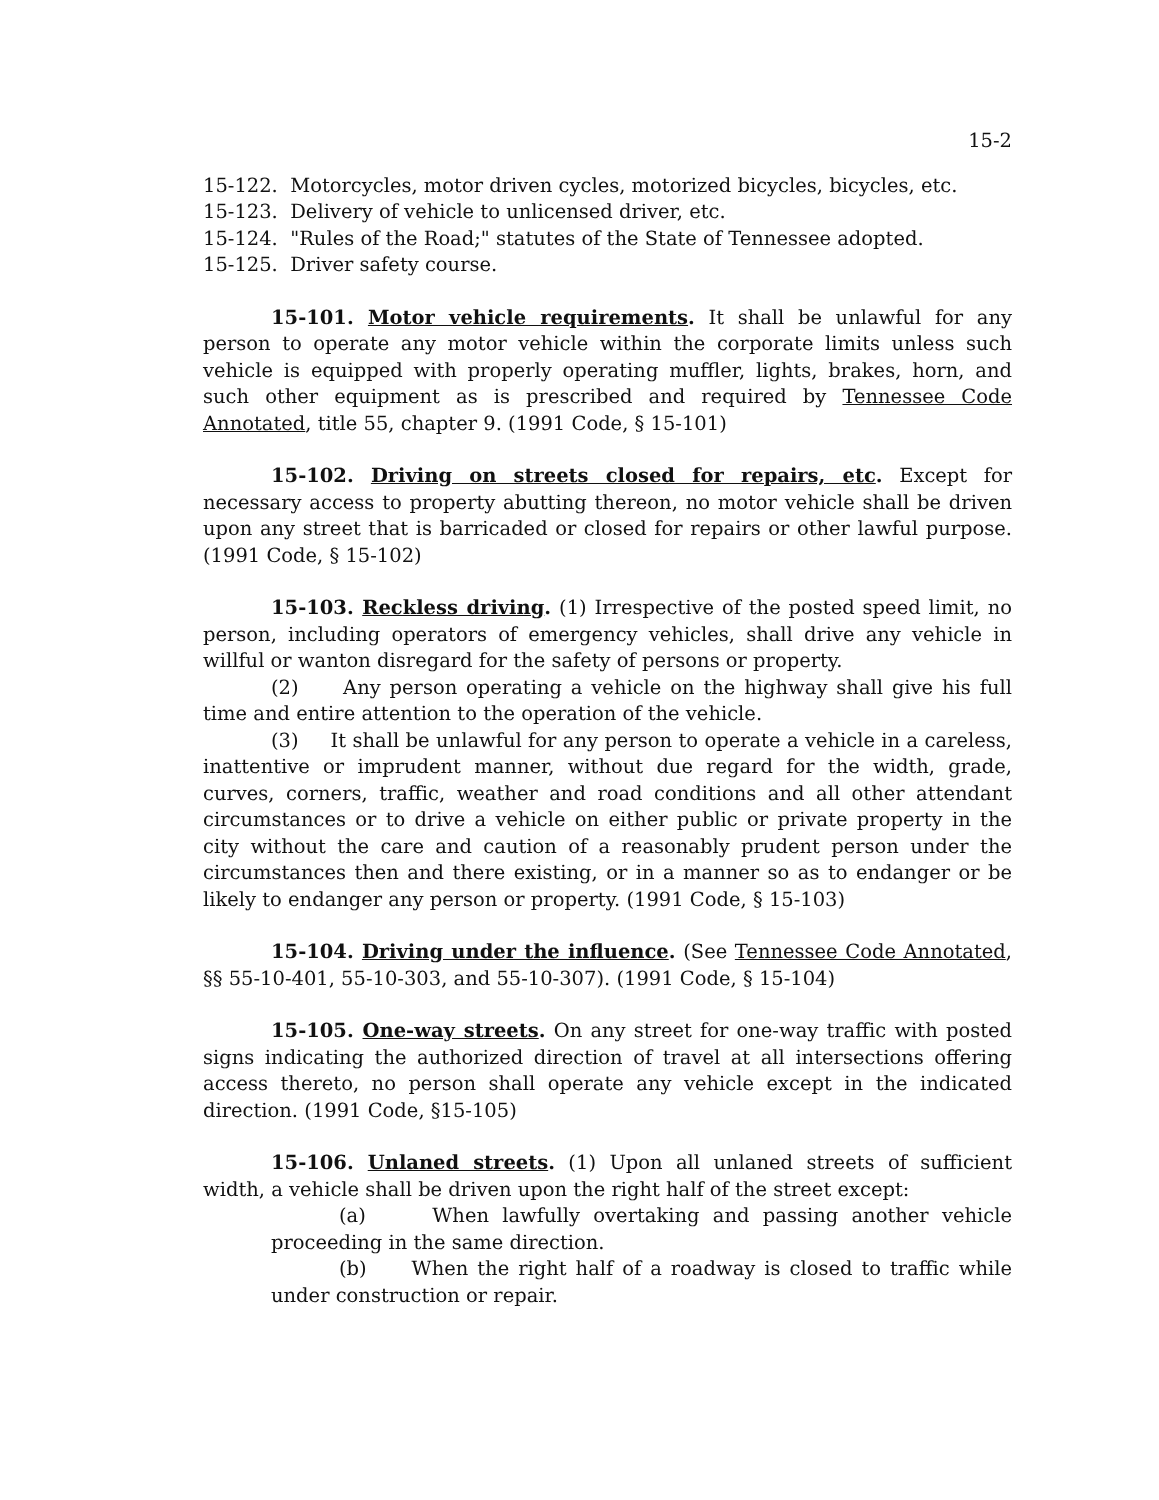15-2
15-122. Motorcycles, motor driven cycles, motorized bicycles, bicycles, etc.
15-123. Delivery of vehicle to unlicensed driver, etc.
15-124. "Rules of the Road;" statutes of the State of Tennessee adopted.
15-125. Driver safety course.
15-101. Motor vehicle requirements. It shall be unlawful for any person to operate any motor vehicle within the corporate limits unless such vehicle is equipped with properly operating muffler, lights, brakes, horn, and such other equipment as is prescribed and required by Tennessee Code Annotated, title 55, chapter 9. (1991 Code, § 15-101)
15-102. Driving on streets closed for repairs, etc. Except for necessary access to property abutting thereon, no motor vehicle shall be driven upon any street that is barricaded or closed for repairs or other lawful purpose. (1991 Code, § 15-102)
15-103. Reckless driving. (1) Irrespective of the posted speed limit, no person, including operators of emergency vehicles, shall drive any vehicle in willful or wanton disregard for the safety of persons or property.
(2) Any person operating a vehicle on the highway shall give his full time and entire attention to the operation of the vehicle.
(3) It shall be unlawful for any person to operate a vehicle in a careless, inattentive or imprudent manner, without due regard for the width, grade, curves, corners, traffic, weather and road conditions and all other attendant circumstances or to drive a vehicle on either public or private property in the city without the care and caution of a reasonably prudent person under the circumstances then and there existing, or in a manner so as to endanger or be likely to endanger any person or property. (1991 Code, § 15-103)
15-104. Driving under the influence. (See Tennessee Code Annotated, §§ 55-10-401, 55-10-303, and 55-10-307). (1991 Code, § 15-104)
15-105. One-way streets. On any street for one-way traffic with posted signs indicating the authorized direction of travel at all intersections offering access thereto, no person shall operate any vehicle except in the indicated direction. (1991 Code, §15-105)
15-106. Unlaned streets. (1) Upon all unlaned streets of sufficient width, a vehicle shall be driven upon the right half of the street except:
(a) When lawfully overtaking and passing another vehicle proceeding in the same direction.
(b) When the right half of a roadway is closed to traffic while under construction or repair.